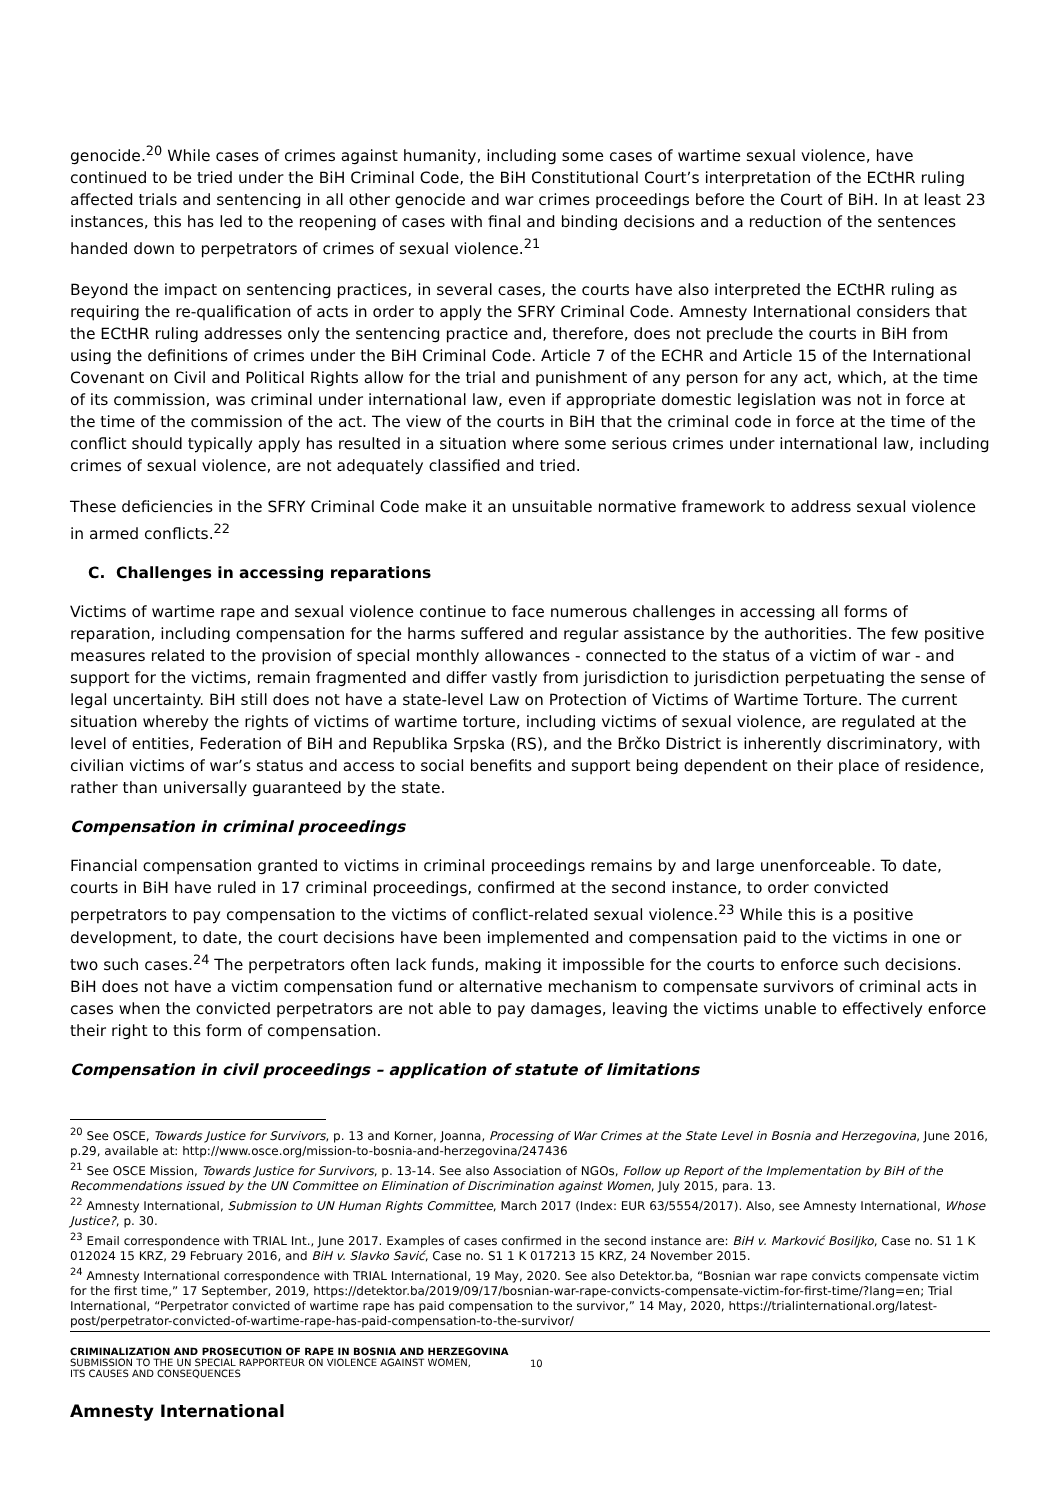genocide.<sup>20</sup> While cases of crimes against humanity, including some cases of wartime sexual violence, have continued to be tried under the BiH Criminal Code, the BiH Constitutional Court’s interpretation of the ECtHR ruling affected trials and sentencing in all other genocide and war crimes proceedings before the Court of BiH. In at least 23 instances, this has led to the reopening of cases with final and binding decisions and a reduction of the sentences handed down to perpetrators of crimes of sexual violence.<sup>21</sup>
Beyond the impact on sentencing practices, in several cases, the courts have also interpreted the ECtHR ruling as requiring the re-qualification of acts in order to apply the SFRY Criminal Code. Amnesty International considers that the ECtHR ruling addresses only the sentencing practice and, therefore, does not preclude the courts in BiH from using the definitions of crimes under the BiH Criminal Code. Article 7 of the ECHR and Article 15 of the International Covenant on Civil and Political Rights allow for the trial and punishment of any person for any act, which, at the time of its commission, was criminal under international law, even if appropriate domestic legislation was not in force at the time of the commission of the act. The view of the courts in BiH that the criminal code in force at the time of the conflict should typically apply has resulted in a situation where some serious crimes under international law, including crimes of sexual violence, are not adequately classified and tried.
These deficiencies in the SFRY Criminal Code make it an unsuitable normative framework to address sexual violence in armed conflicts.<sup>22</sup>
C. Challenges in accessing reparations
Victims of wartime rape and sexual violence continue to face numerous challenges in accessing all forms of reparation, including compensation for the harms suffered and regular assistance by the authorities. The few positive measures related to the provision of special monthly allowances - connected to the status of a victim of war - and support for the victims, remain fragmented and differ vastly from jurisdiction to jurisdiction perpetuating the sense of legal uncertainty. BiH still does not have a state-level Law on Protection of Victims of Wartime Torture. The current situation whereby the rights of victims of wartime torture, including victims of sexual violence, are regulated at the level of entities, Federation of BiH and Republika Srpska (RS), and the Brčko District is inherently discriminatory, with civilian victims of war’s status and access to social benefits and support being dependent on their place of residence, rather than universally guaranteed by the state.
Compensation in criminal proceedings
Financial compensation granted to victims in criminal proceedings remains by and large unenforceable. To date, courts in BiH have ruled in 17 criminal proceedings, confirmed at the second instance, to order convicted perpetrators to pay compensation to the victims of conflict-related sexual violence.<sup>23</sup> While this is a positive development, to date, the court decisions have been implemented and compensation paid to the victims in one or two such cases.<sup>24</sup> The perpetrators often lack funds, making it impossible for the courts to enforce such decisions. BiH does not have a victim compensation fund or alternative mechanism to compensate survivors of criminal acts in cases when the convicted perpetrators are not able to pay damages, leaving the victims unable to effectively enforce their right to this form of compensation.
Compensation in civil proceedings – application of statute of limitations
<sup>20</sup> See OSCE, Towards Justice for Survivors, p. 13 and Korner, Joanna, Processing of War Crimes at the State Level in Bosnia and Herzegovina, June 2016, p.29, available at: http://www.osce.org/mission-to-bosnia-and-herzegovina/247436
<sup>21</sup> See OSCE Mission, Towards Justice for Survivors, p. 13-14. See also Association of NGOs, Follow up Report of the Implementation by BiH of the Recommendations issued by the UN Committee on Elimination of Discrimination against Women, July 2015, para. 13.
<sup>22</sup> Amnesty International, Submission to UN Human Rights Committee, March 2017 (Index: EUR 63/5554/2017). Also, see Amnesty International, Whose Justice?, p. 30.
<sup>23</sup> Email correspondence with TRIAL Int., June 2017. Examples of cases confirmed in the second instance are: BiH v. Marković Bosiljko, Case no. S1 1 K 012024 15 KRZ, 29 February 2016, and BiH v. Slavko Savić, Case no. S1 1 K 017213 15 KRZ, 24 November 2015.
<sup>24</sup> Amnesty International correspondence with TRIAL International, 19 May, 2020. See also Detektor.ba, “Bosnian war rape convicts compensate victim for the first time,” 17 September, 2019, https://detektor.ba/2019/09/17/bosnian-war-rape-convicts-compensate-victim-for-first-time/?lang=en; Trial International, “Perpetrator convicted of wartime rape has paid compensation to the survivor,” 14 May, 2020, https://trialinternational.org/latest-post/perpetrator-convicted-of-wartime-rape-has-paid-compensation-to-the-survivor/
CRIMINALIZATION AND PROSECUTION OF RAPE IN BOSNIA AND HERZEGOVINA
SUBMISSION TO THE UN SPECIAL RAPPORTEUR ON VIOLENCE AGAINST WOMEN,
ITS CAUSES AND CONSEQUENCES
10
Amnesty International